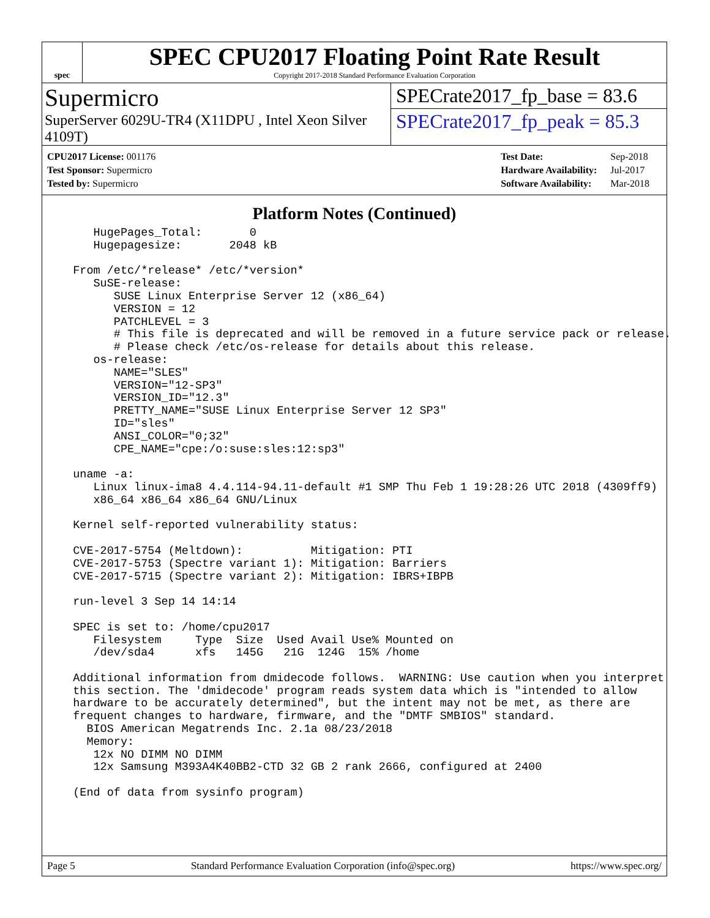spec
SPEC CPU2017 Floating Point Rate Result
Copyright 2017-2018 Standard Performance Evaluation Corporation
Supermicro
SuperServer 6029U-TR4 (X11DPU , Intel Xeon Silver 4109T)
SPECrate2017_fp_base = 83.6
SPECrate2017_fp_peak = 85.3
| CPU2017 License: 001176 |
| Test Sponsor: Supermicro |
| Tested by: Supermicro |
| Test Date: | Sep-2018 |
| Hardware Availability: | Jul-2017 |
| Software Availability: | Mar-2018 |
Platform Notes (Continued)
     HugePages_Total:       0
     Hugepagesize:       2048 kB

  From /etc/*release* /etc/*version*
     SuSE-release:
        SUSE Linux Enterprise Server 12 (x86_64)
        VERSION = 12
        PATCHLEVEL = 3
        # This file is deprecated and will be removed in a future service pack or release.
        # Please check /etc/os-release for details about this release.
     os-release:
        NAME="SLES"
        VERSION="12-SP3"
        VERSION_ID="12.3"
        PRETTY_NAME="SUSE Linux Enterprise Server 12 SP3"
        ID="sles"
        ANSI_COLOR="0;32"
        CPE_NAME="cpe:/o:suse:sles:12:sp3"

  uname -a:
     Linux linux-ima8 4.4.114-94.11-default #1 SMP Thu Feb 1 19:28:26 UTC 2018 (4309ff9)
     x86_64 x86_64 x86_64 GNU/Linux

  Kernel self-reported vulnerability status:

  CVE-2017-5754 (Meltdown):          Mitigation: PTI
  CVE-2017-5753 (Spectre variant 1): Mitigation: Barriers
  CVE-2017-5715 (Spectre variant 2): Mitigation: IBRS+IBPB

  run-level 3 Sep 14 14:14

  SPEC is set to: /home/cpu2017
     Filesystem     Type  Size  Used Avail Use% Mounted on
     /dev/sda4      xfs   145G   21G  124G  15% /home

  Additional information from dmidecode follows.  WARNING: Use caution when you interpret
  this section. The 'dmidecode' program reads system data which is "intended to allow
  hardware to be accurately determined", but the intent may not be met, as there are
  frequent changes to hardware, firmware, and the "DMTF SMBIOS" standard.
    BIOS American Megatrends Inc. 2.1a 08/23/2018
    Memory:
     12x NO DIMM NO DIMM
     12x Samsung M393A4K40BB2-CTD 32 GB 2 rank 2666, configured at 2400

  (End of data from sysinfo program)
Page 5 Standard Performance Evaluation Corporation (info@spec.org) https://www.spec.org/